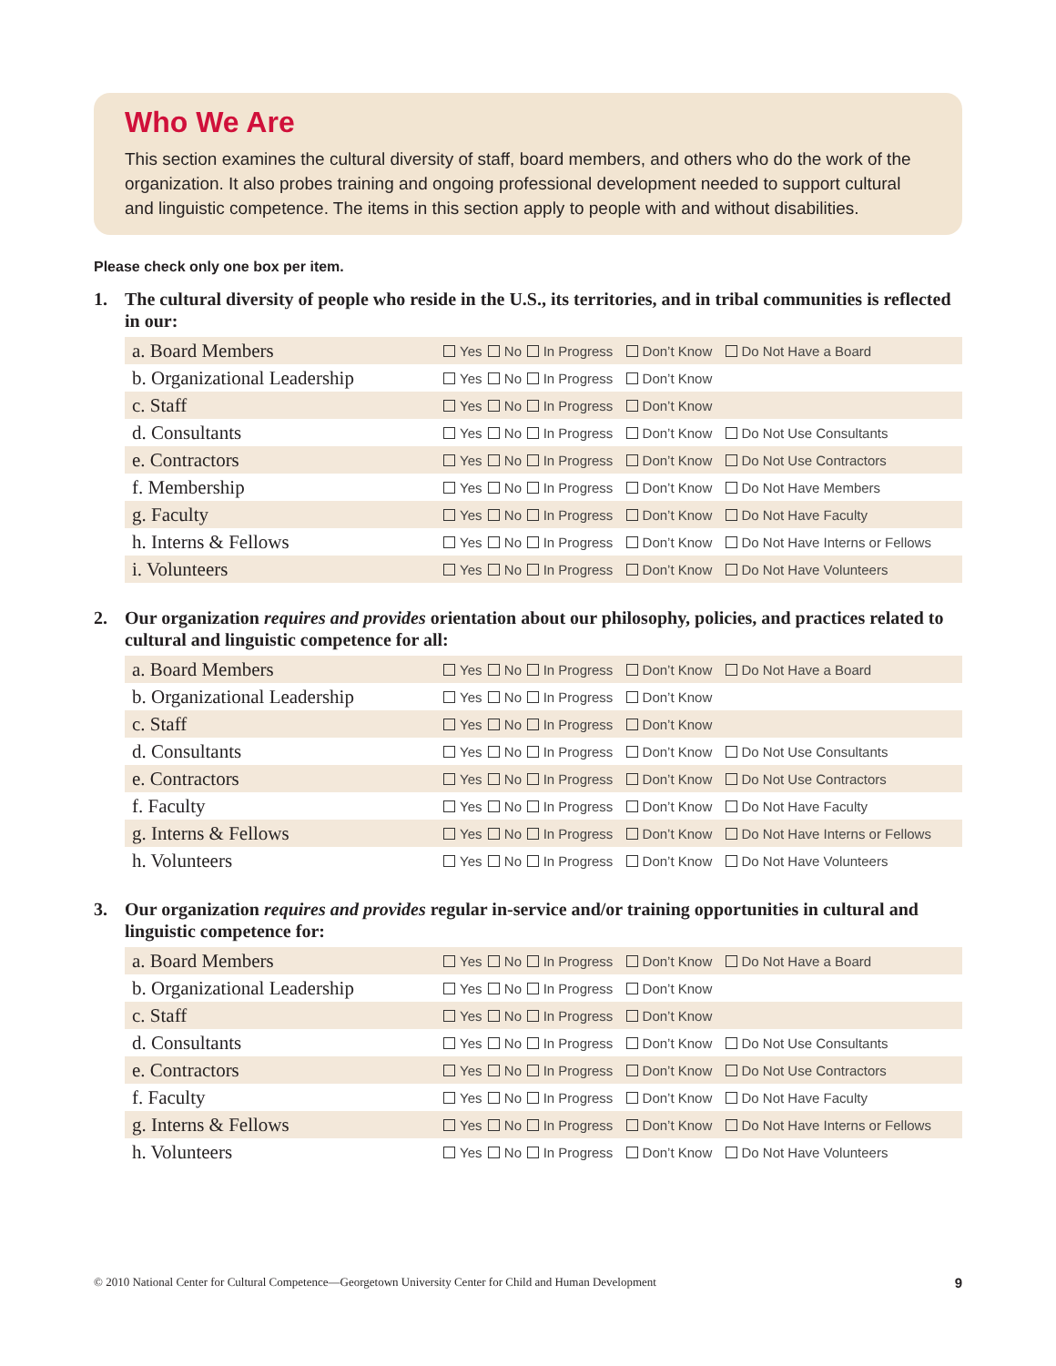Who We Are
This section examines the cultural diversity of staff, board members, and others who do the work of the organization. It also probes training and ongoing professional development needed to support cultural and linguistic competence. The items in this section apply to people with and without disabilities.
Please check only one box per item.
1. The cultural diversity of people who reside in the U.S., its territories, and in tribal communities is reflected in our:
| a. Board Members | Yes | No | In Progress | Don’t Know | Do Not Have a Board |
| b. Organizational Leadership | Yes | No | In Progress | Don’t Know | |
| c. Staff | Yes | No | In Progress | Don’t Know | |
| d. Consultants | Yes | No | In Progress | Don’t Know | Do Not Use Consultants |
| e. Contractors | Yes | No | In Progress | Don’t Know | Do Not Use Contractors |
| f. Membership | Yes | No | In Progress | Don’t Know | Do Not Have Members |
| g. Faculty | Yes | No | In Progress | Don’t Know | Do Not Have Faculty |
| h. Interns & Fellows | Yes | No | In Progress | Don’t Know | Do Not Have Interns or Fellows |
| i. Volunteers | Yes | No | In Progress | Don’t Know | Do Not Have Volunteers |
2. Our organization requires and provides orientation about our philosophy, policies, and practices related to cultural and linguistic competence for all:
| a. Board Members | Yes | No | In Progress | Don’t Know | Do Not Have a Board |
| b. Organizational Leadership | Yes | No | In Progress | Don’t Know | |
| c. Staff | Yes | No | In Progress | Don’t Know | |
| d. Consultants | Yes | No | In Progress | Don’t Know | Do Not Use Consultants |
| e. Contractors | Yes | No | In Progress | Don’t Know | Do Not Use Contractors |
| f. Faculty | Yes | No | In Progress | Don’t Know | Do Not Have Faculty |
| g. Interns & Fellows | Yes | No | In Progress | Don’t Know | Do Not Have Interns or Fellows |
| h. Volunteers | Yes | No | In Progress | Don’t Know | Do Not Have Volunteers |
3. Our organization requires and provides regular in-service and/or training opportunities in cultural and linguistic competence for:
| a. Board Members | Yes | No | In Progress | Don’t Know | Do Not Have a Board |
| b. Organizational Leadership | Yes | No | In Progress | Don’t Know | |
| c. Staff | Yes | No | In Progress | Don’t Know | |
| d. Consultants | Yes | No | In Progress | Don’t Know | Do Not Use Consultants |
| e. Contractors | Yes | No | In Progress | Don’t Know | Do Not Use Contractors |
| f. Faculty | Yes | No | In Progress | Don’t Know | Do Not Have Faculty |
| g. Interns & Fellows | Yes | No | In Progress | Don’t Know | Do Not Have Interns or Fellows |
| h. Volunteers | Yes | No | In Progress | Don’t Know | Do Not Have Volunteers |
© 2010 National Center for Cultural Competence—Georgetown University Center for Child and Human Development 9